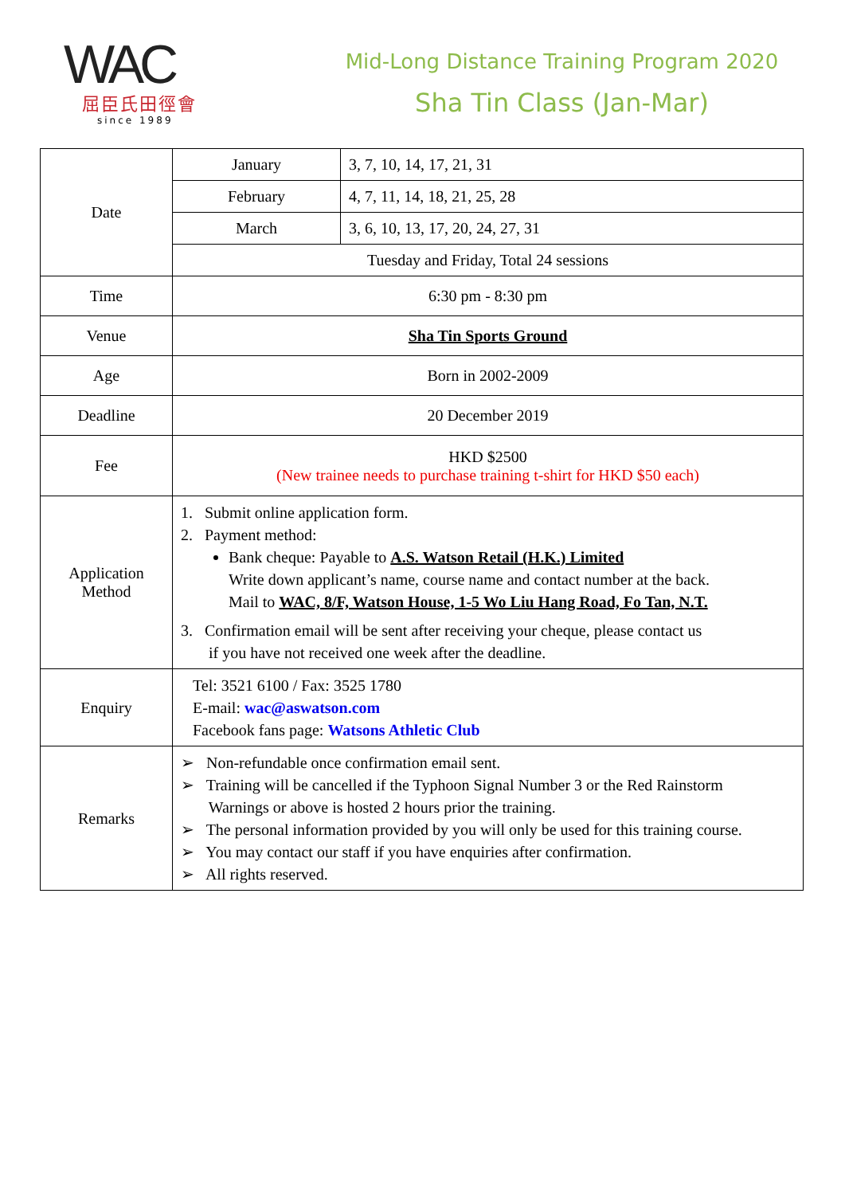WAC
屈臣氏田徑會
since 1989
Mid-Long Distance Training Program 2020
Sha Tin Class (Jan-Mar)
| Date | January | 3, 7, 10, 14, 17, 21, 31 |
| | February | 4, 7, 11, 14, 18, 21, 25, 28 |
| | March | 3, 6, 10, 13, 17, 20, 24, 27, 31 |
| | Tuesday and Friday, Total 24 sessions | |
| Time | 6:30 pm - 8:30 pm | |
| Venue | Sha Tin Sports Ground | |
| Age | Born in 2002-2009 | |
| Deadline | 20 December 2019 | |
| Fee | HKD $2500 (New trainee needs to purchase training t-shirt for HKD $50 each) | |
| Application Method | 1. Submit online application form. 2. Payment method: Bank cheque: Payable to A.S. Watson Retail (H.K.) Limited Write down applicant’s name, course name and contact number at the back. Mail to WAC, 8/F, Watson House, 1-5 Wo Liu Hang Road, Fo Tan, N.T. 3. Confirmation email will be sent after receiving your cheque, please contact us if you have not received one week after the deadline. | |
| Enquiry | Tel: 3521 6100 / Fax: 3525 1780 E-mail: wac@aswatson.com Facebook fans page: Watsons Athletic Club | |
| Remarks | ➢ Non-refundable once confirmation email sent. ➢ Training will be cancelled if the Typhoon Signal Number 3 or the Red Rainstorm Warnings or above is hosted 2 hours prior the training. ➢ The personal information provided by you will only be used for this training course. ➢ You may contact our staff if you have enquiries after confirmation. ➢ All rights reserved. | |